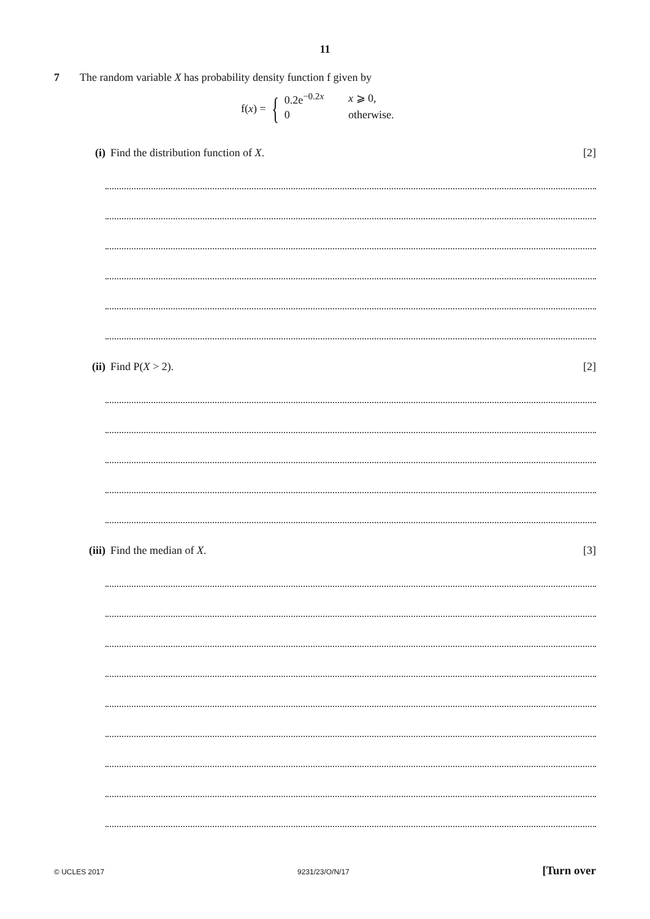11
7 The random variable X has probability density function f given by
f(x) = {
0.2e<sup>−0.2x</sup>
0
x ⩾ 0,
otherwise.
(i) Find the distribution function of X. [2]
(ii) Find P(X > 2). [2]
(iii) Find the median of X. [3]
© UCLES 2017 9231/23/O/N/17 [Turn over